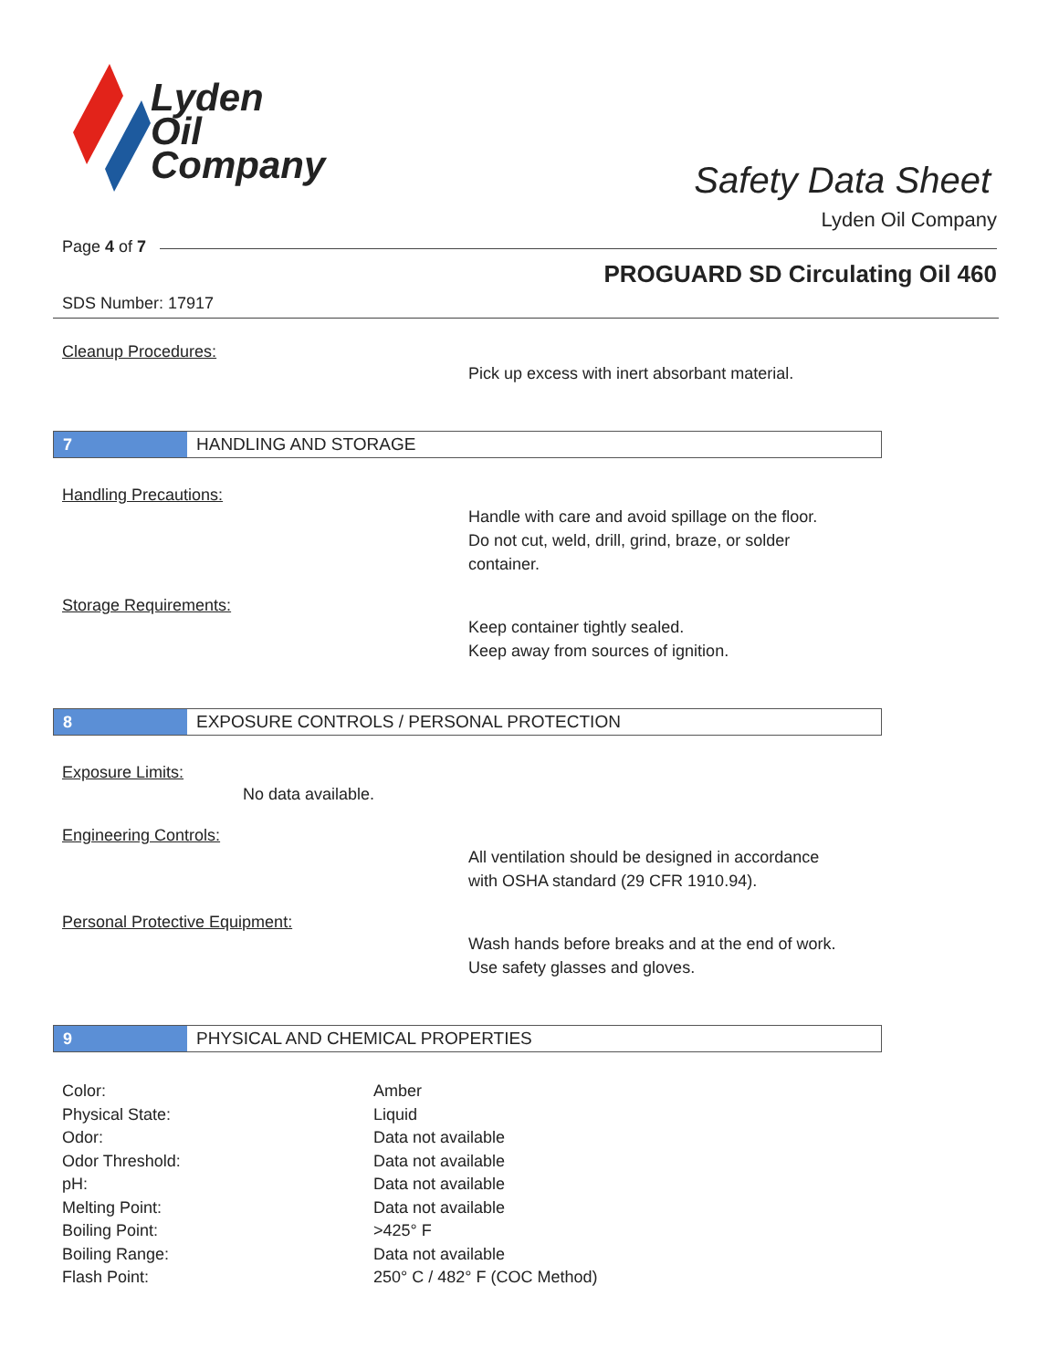Lyden
Oil
Company
Safety Data Sheet
Lyden Oil Company
Page 4 of 7
PROGUARD SD Circulating Oil 460
SDS Number: 17917
Cleanup Procedures:
Pick up excess with inert absorbant material.
7 HANDLING AND STORAGE
Handling Precautions:
Handle with care and avoid spillage on the floor.
Do not cut, weld, drill, grind, braze, or solder
container.
Storage Requirements:
Keep container tightly sealed.
Keep away from sources of ignition.
8 EXPOSURE CONTROLS / PERSONAL PROTECTION
Exposure Limits:
No data available.
Engineering Controls:
All ventilation should be designed in accordance
with OSHA standard (29 CFR 1910.94).
Personal Protective Equipment:
Wash hands before breaks and at the end of work.
Use safety glasses and gloves.
9 PHYSICAL AND CHEMICAL PROPERTIES
| Color: | Amber |
| Physical State: | Liquid |
| Odor: | Data not available |
| Odor Threshold: | Data not available |
| pH: | Data not available |
| Melting Point: | Data not available |
| Boiling Point: | >425° F |
| Boiling Range: | Data not available |
| Flash Point: | 250° C / 482° F (COC Method) |